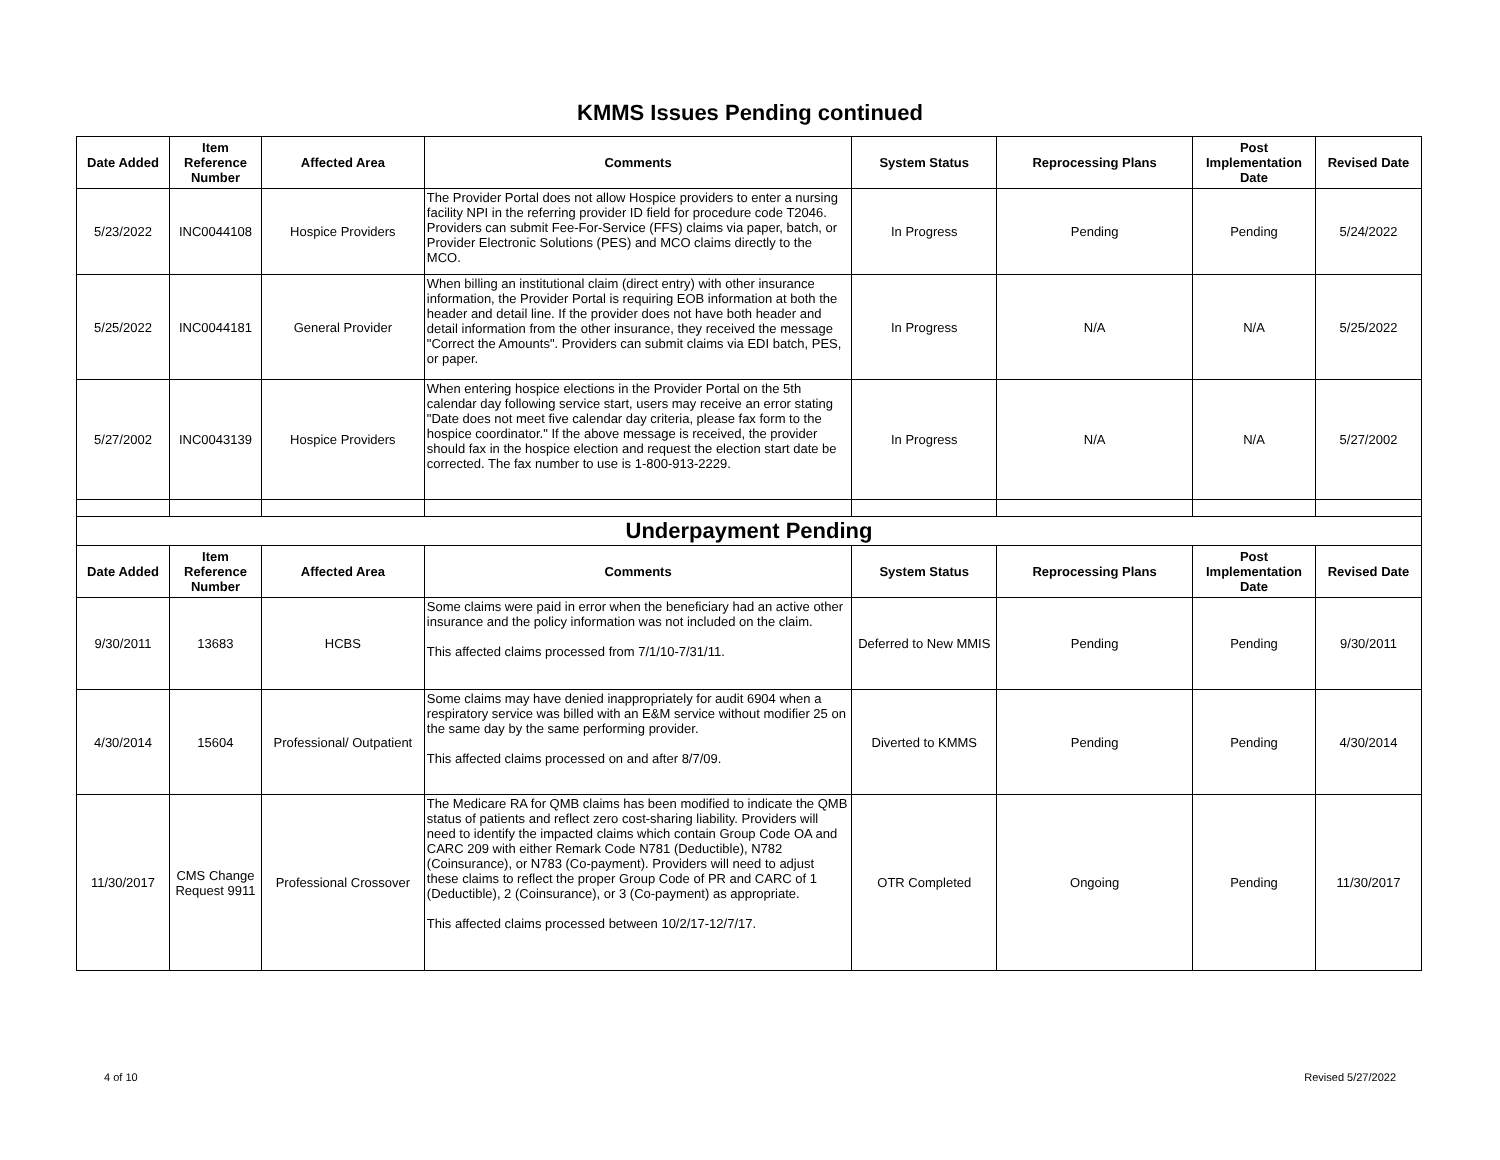KMMS Issues Pending continued
| Date Added | Item Reference Number | Affected Area | Comments | System Status | Reprocessing Plans | Post Implementation Date | Revised Date |
| --- | --- | --- | --- | --- | --- | --- | --- |
| 5/23/2022 | INC0044108 | Hospice Providers | The Provider Portal does not allow Hospice providers to enter a nursing facility NPI in the referring provider ID field for procedure code T2046. Providers can submit Fee-For-Service (FFS) claims via paper, batch, or Provider Electronic Solutions (PES) and MCO claims directly to the MCO. | In Progress | Pending | Pending | 5/24/2022 |
| 5/25/2022 | INC0044181 | General Provider | When billing an institutional claim (direct entry) with other insurance information, the Provider Portal is requiring EOB information at both the header and detail line. If the provider does not have both header and detail information from the other insurance, they received the message "Correct the Amounts". Providers can submit claims via EDI batch, PES, or paper. | In Progress | N/A | N/A | 5/25/2022 |
| 5/27/2002 | INC0043139 | Hospice Providers | When entering hospice elections in the Provider Portal on the 5th calendar day following service start, users may receive an error stating "Date does not meet five calendar day criteria, please fax form to the hospice coordinator." If the above message is received, the provider should fax in the hospice election and request the election start date be corrected. The fax number to use is 1-800-913-2229. | In Progress | N/A | N/A | 5/27/2002 |
| Underpayment Pending | | | | | | | |
| Date Added | Item Reference Number | Affected Area | Comments | System Status | Reprocessing Plans | Post Implementation Date | Revised Date |
| 9/30/2011 | 13683 | HCBS | Some claims were paid in error when the beneficiary had an active other insurance and the policy information was not included on the claim. This affected claims processed from 7/1/10-7/31/11. | Deferred to New MMIS | Pending | Pending | 9/30/2011 |
| 4/30/2014 | 15604 | Professional/ Outpatient | Some claims may have denied inappropriately for audit 6904 when a respiratory service was billed with an E&M service without modifier 25 on the same day by the same performing provider. This affected claims processed on and after 8/7/09. | Diverted to KMMS | Pending | Pending | 4/30/2014 |
| 11/30/2017 | CMS Change Request 9911 | Professional Crossover | The Medicare RA for QMB claims has been modified to indicate the QMB status of patients and reflect zero cost-sharing liability. Providers will need to identify the impacted claims which contain Group Code OA and CARC 209 with either Remark Code N781 (Deductible), N782 (Coinsurance), or N783 (Co-payment). Providers will need to adjust these claims to reflect the proper Group Code of PR and CARC of 1 (Deductible), 2 (Coinsurance), or 3 (Co-payment) as appropriate. This affected claims processed between 10/2/17-12/7/17. | OTR Completed | Ongoing | Pending | 11/30/2017 |
4 of 10 Revised 5/27/2022